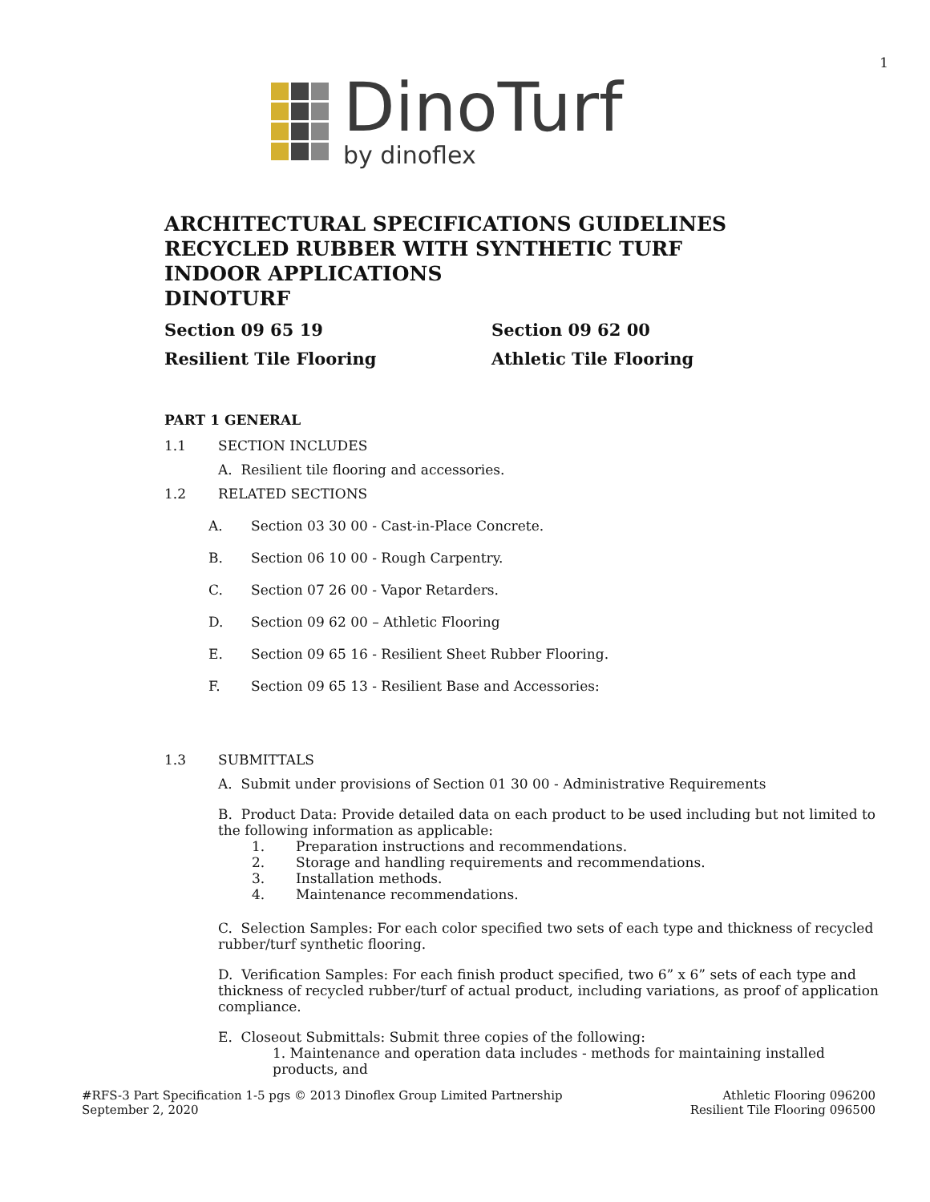1
DinoTurf
by dinoflex
ARCHITECTURAL SPECIFICATIONS GUIDELINES
RECYCLED RUBBER WITH SYNTHETIC TURF
INDOOR APPLICATIONS
DINOTURF
Section 09 65 19
Resilient Tile Flooring
Section 09 62 00
Athletic Tile Flooring
PART 1 GENERAL
1.1 SECTION INCLUDES
A. Resilient tile flooring and accessories.
1.2 RELATED SECTIONS
A. Section 03 30 00 - Cast-in-Place Concrete.
B. Section 06 10 00 - Rough Carpentry.
C. Section 07 26 00 - Vapor Retarders.
D. Section 09 62 00 – Athletic Flooring
E. Section 09 65 16 - Resilient Sheet Rubber Flooring.
F. Section 09 65 13 - Resilient Base and Accessories:
1.3 SUBMITTALS
A. Submit under provisions of Section 01 30 00 - Administrative Requirements
B. Product Data: Provide detailed data on each product to be used including but not limited to the following information as applicable:
1. Preparation instructions and recommendations.
2. Storage and handling requirements and recommendations.
3. Installation methods.
4. Maintenance recommendations.
C. Selection Samples: For each color specified two sets of each type and thickness of recycled rubber/turf synthetic flooring.
D. Verification Samples: For each finish product specified, two 6” x 6” sets of each type and thickness of recycled rubber/turf of actual product, including variations, as proof of application compliance.
E. Closeout Submittals: Submit three copies of the following:
1. Maintenance and operation data includes - methods for maintaining installed products, and
#RFS-3 Part Specification 1-5 pgs © 2013 Dinoflex Group Limited Partnership
September 2, 2020
Athletic Flooring 096200
Resilient Tile Flooring 096500